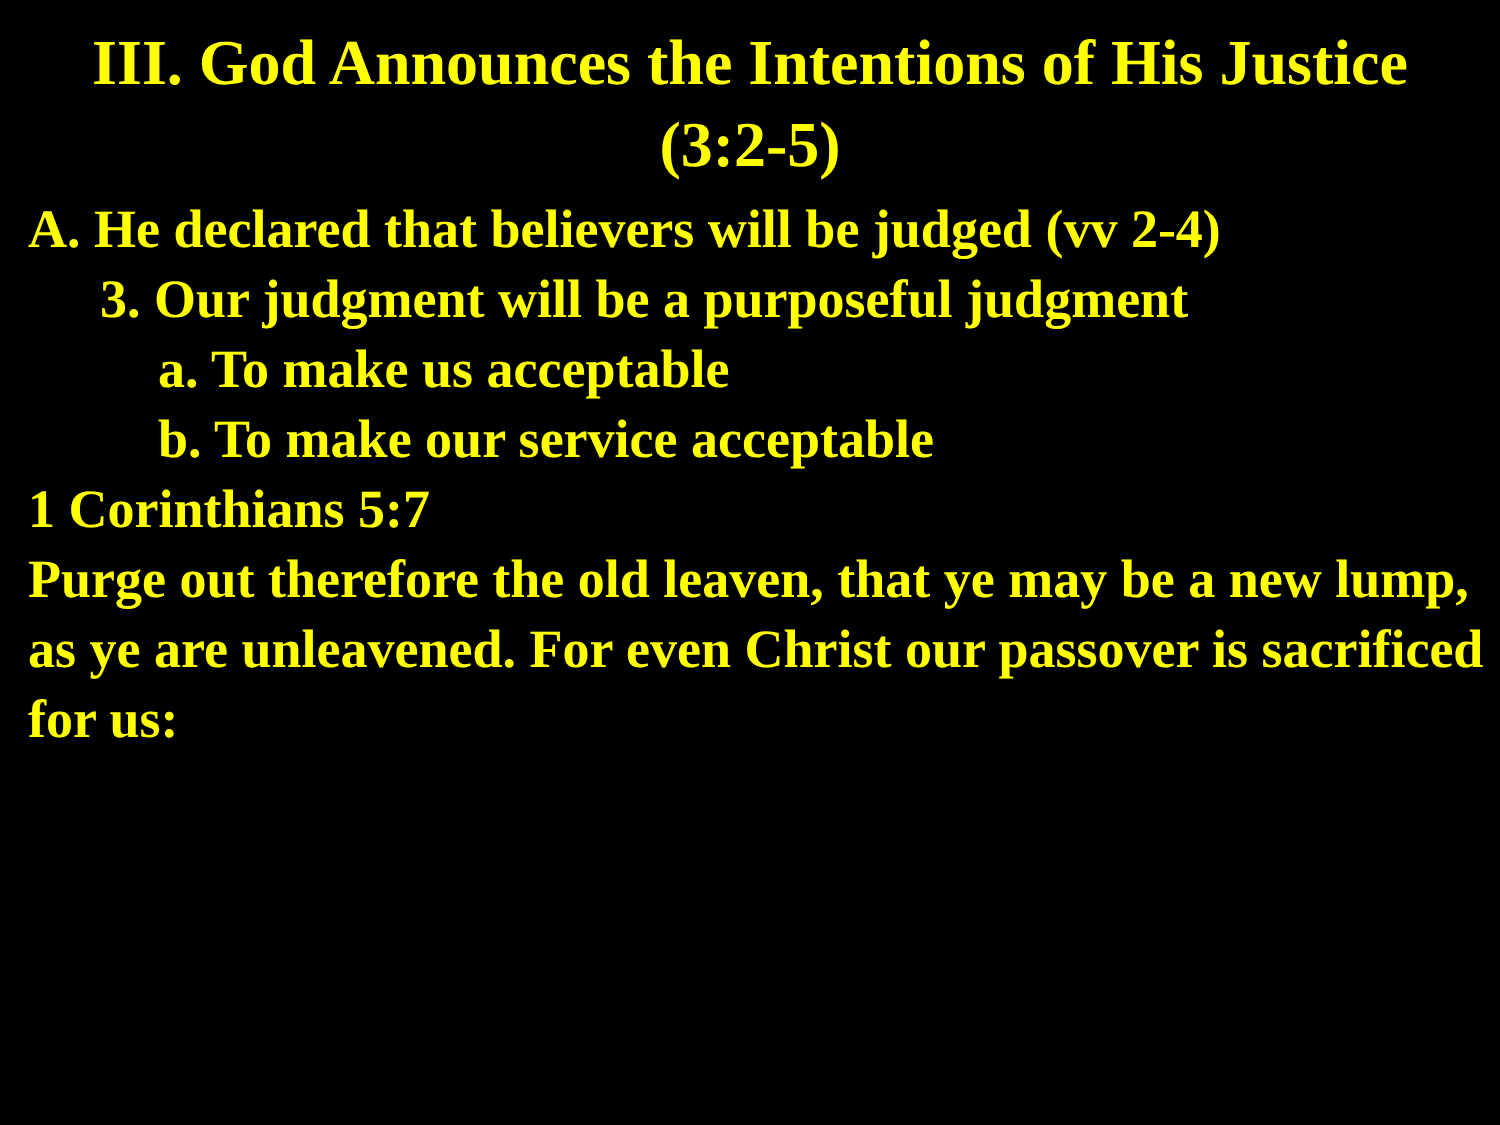III. God Announces the Intentions of His Justice
(3:2-5)
A. He declared that believers will be judged (vv 2-4)
3. Our judgment will be a purposeful judgment
a. To make us acceptable
b. To make our service acceptable
1 Corinthians 5:7
Purge out therefore the old leaven, that ye may be a new lump, as ye are unleavened. For even Christ our passover is sacrificed for us: